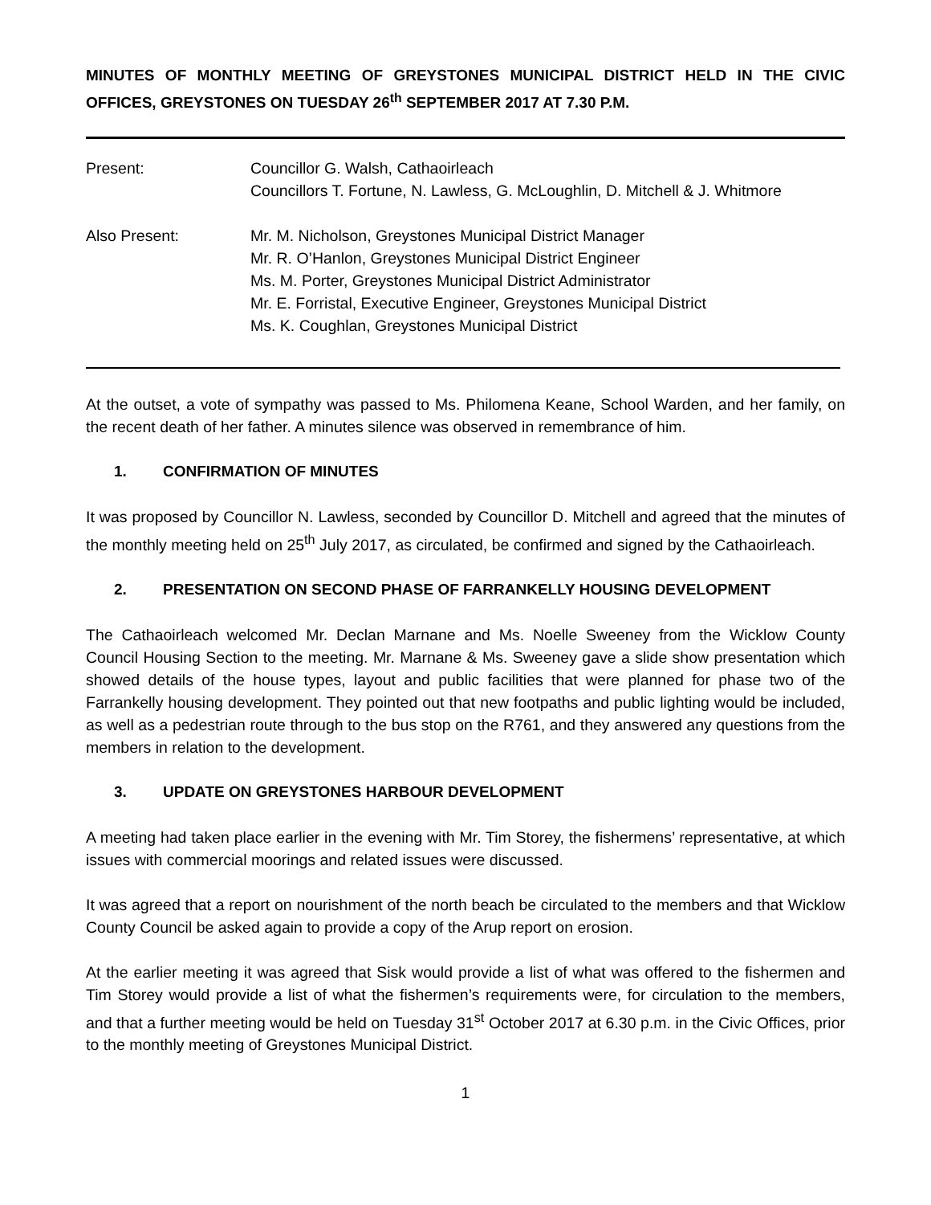MINUTES OF MONTHLY MEETING OF GREYSTONES MUNICIPAL DISTRICT HELD IN THE CIVIC OFFICES, GREYSTONES ON TUESDAY 26<sup>th</sup> SEPTEMBER 2017 AT 7.30 P.M.
Present: Councillor G. Walsh, Cathaoirleach
Councillors T. Fortune, N. Lawless, G. McLoughlin, D. Mitchell & J. Whitmore
Also Present: Mr. M. Nicholson, Greystones Municipal District Manager
Mr. R. O’Hanlon, Greystones Municipal District Engineer
Ms. M. Porter, Greystones Municipal District Administrator
Mr. E. Forristal, Executive Engineer, Greystones Municipal District
Ms. K. Coughlan, Greystones Municipal District
At the outset, a vote of sympathy was passed to Ms. Philomena Keane, School Warden, and her family, on the recent death of her father. A minutes silence was observed in remembrance of him.
1. CONFIRMATION OF MINUTES
It was proposed by Councillor N. Lawless, seconded by Councillor D. Mitchell and agreed that the minutes of the monthly meeting held on 25<sup>th</sup> July 2017, as circulated, be confirmed and signed by the Cathaoirleach.
2. PRESENTATION ON SECOND PHASE OF FARRANKELLY HOUSING DEVELOPMENT
The Cathaoirleach welcomed Mr. Declan Marnane and Ms. Noelle Sweeney from the Wicklow County Council Housing Section to the meeting. Mr. Marnane & Ms. Sweeney gave a slide show presentation which showed details of the house types, layout and public facilities that were planned for phase two of the Farrankelly housing development. They pointed out that new footpaths and public lighting would be included, as well as a pedestrian route through to the bus stop on the R761, and they answered any questions from the members in relation to the development.
3. UPDATE ON GREYSTONES HARBOUR DEVELOPMENT
A meeting had taken place earlier in the evening with Mr. Tim Storey, the fishermens’ representative, at which issues with commercial moorings and related issues were discussed.
It was agreed that a report on nourishment of the north beach be circulated to the members and that Wicklow County Council be asked again to provide a copy of the Arup report on erosion.
At the earlier meeting it was agreed that Sisk would provide a list of what was offered to the fishermen and Tim Storey would provide a list of what the fishermen’s requirements were, for circulation to the members, and that a further meeting would be held on Tuesday 31<sup>st</sup> October 2017 at 6.30 p.m. in the Civic Offices, prior to the monthly meeting of Greystones Municipal District.
1